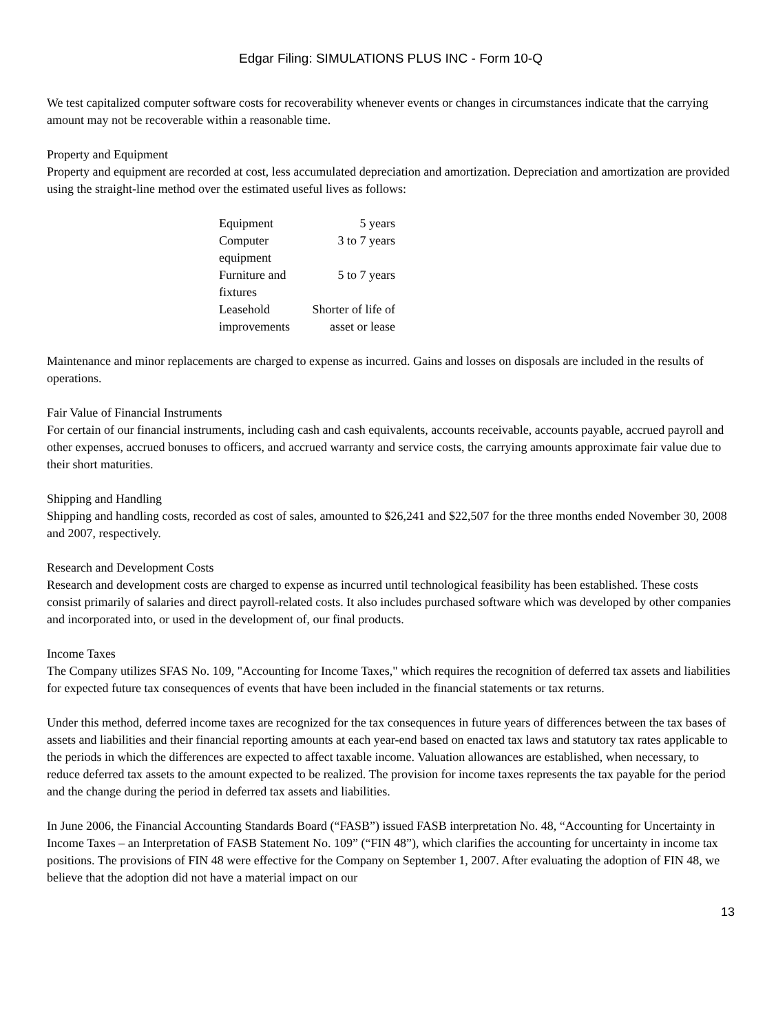Edgar Filing: SIMULATIONS PLUS INC - Form 10-Q
We test capitalized computer software costs for recoverability whenever events or changes in circumstances indicate that the carrying amount may not be recoverable within a reasonable time.
Property and Equipment
Property and equipment are recorded at cost, less accumulated depreciation and amortization. Depreciation and amortization are provided using the straight-line method over the estimated useful lives as follows:
| Equipment | 5 years |
| Computer equipment | 3 to 7 years |
| Furniture and fixtures | 5 to 7 years |
| Leasehold improvements | Shorter of life of asset or lease |
Maintenance and minor replacements are charged to expense as incurred. Gains and losses on disposals are included in the results of operations.
Fair Value of Financial Instruments
For certain of our financial instruments, including cash and cash equivalents, accounts receivable, accounts payable, accrued payroll and other expenses, accrued bonuses to officers, and accrued warranty and service costs, the carrying amounts approximate fair value due to their short maturities.
Shipping and Handling
Shipping and handling costs, recorded as cost of sales, amounted to $26,241 and $22,507 for the three months ended November 30, 2008 and 2007, respectively.
Research and Development Costs
Research and development costs are charged to expense as incurred until technological feasibility has been established. These costs consist primarily of salaries and direct payroll-related costs. It also includes purchased software which was developed by other companies and incorporated into, or used in the development of, our final products.
Income Taxes
The Company utilizes SFAS No. 109, "Accounting for Income Taxes," which requires the recognition of deferred tax assets and liabilities for expected future tax consequences of events that have been included in the financial statements or tax returns.
Under this method, deferred income taxes are recognized for the tax consequences in future years of differences between the tax bases of assets and liabilities and their financial reporting amounts at each year-end based on enacted tax laws and statutory tax rates applicable to the periods in which the differences are expected to affect taxable income. Valuation allowances are established, when necessary, to reduce deferred tax assets to the amount expected to be realized. The provision for income taxes represents the tax payable for the period and the change during the period in deferred tax assets and liabilities.
In June 2006, the Financial Accounting Standards Board (“FASB”) issued FASB interpretation No. 48, “Accounting for Uncertainty in Income Taxes – an Interpretation of FASB Statement No. 109” (“FIN 48”), which clarifies the accounting for uncertainty in income tax positions. The provisions of FIN 48 were effective for the Company on September 1, 2007. After evaluating the adoption of FIN 48, we believe that the adoption did not have a material impact on our
13